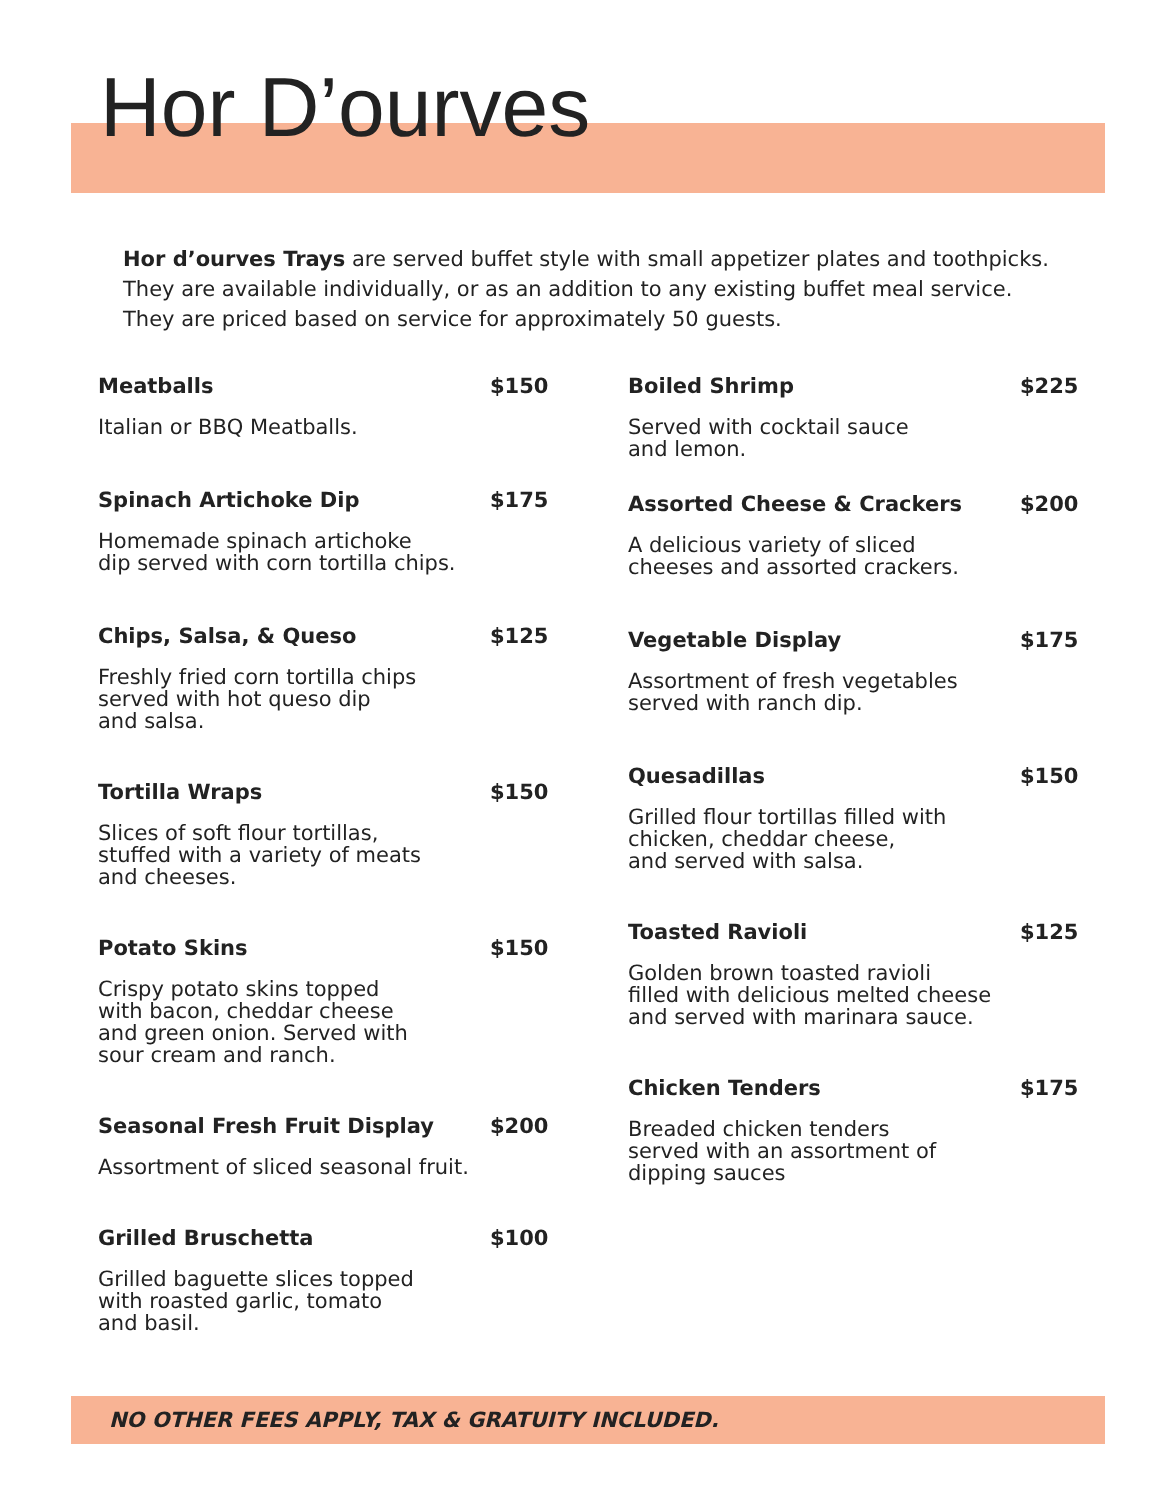Hor D’ourves
Hor d’ourves Trays are served buffet style with small appetizer plates and toothpicks.
They are available individually, or as an addition to any existing buffet meal service.
They are priced based on service for approximately 50 guests.
Meatballs $150
Italian or BBQ Meatballs.
Spinach Artichoke Dip $175
Homemade spinach artichoke
dip served with corn tortilla chips.
Chips, Salsa, & Queso $125
Freshly fried corn tortilla chips
served with hot queso dip
and salsa.
Tortilla Wraps $150
Slices of soft flour tortillas,
stuffed with a variety of meats
and cheeses.
Potato Skins $150
Crispy potato skins topped
with bacon, cheddar cheese
and green onion. Served with
sour cream and ranch.
Seasonal Fresh Fruit Display $200
Assortment of sliced seasonal fruit.
Grilled Bruschetta $100
Grilled baguette slices topped
with roasted garlic, tomato
and basil.
Boiled Shrimp $225
Served with cocktail sauce
and lemon.
Assorted Cheese & Crackers $200
A delicious variety of sliced
cheeses and assorted crackers.
Vegetable Display $175
Assortment of fresh vegetables
served with ranch dip.
Quesadillas $150
Grilled flour tortillas filled with
chicken, cheddar cheese,
and served with salsa.
Toasted Ravioli $125
Golden brown toasted ravioli
filled with delicious melted cheese
and served with marinara sauce.
Chicken Tenders $175
Breaded chicken tenders
served with an assortment of
dipping sauces
NO OTHER FEES APPLY, TAX & GRATUITY INCLUDED.